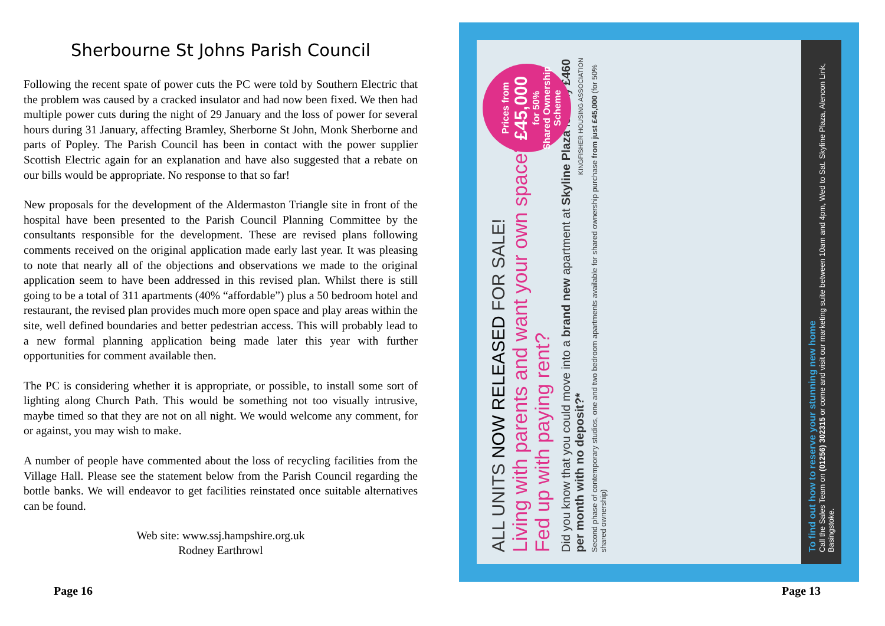Sherbourne St Johns Parish Council
Following the recent spate of power cuts the PC were told by Southern Electric that the problem was caused by a cracked insulator and had now been fixed. We then had multiple power cuts during the night of 29 January and the loss of power for several hours during 31 January, affecting Bramley, Sherborne St John, Monk Sherborne and parts of Popley. The Parish Council has been in contact with the power supplier Scottish Electric again for an explanation and have also suggested that a rebate on our bills would be appropriate. No response to that so far!
New proposals for the development of the Aldermaston Triangle site in front of the hospital have been presented to the Parish Council Planning Committee by the consultants responsible for the development. These are revised plans following comments received on the original application made early last year. It was pleasing to note that nearly all of the objections and observations we made to the original application seem to have been addressed in this revised plan. Whilst there is still going to be a total of 311 apartments (40% “affordable”) plus a 50 bedroom hotel and restaurant, the revised plan provides much more open space and play areas within the site, well defined boundaries and better pedestrian access. This will probably lead to a new formal planning application being made later this year with further opportunities for comment available then.
The PC is considering whether it is appropriate, or possible, to install some sort of lighting along Church Path. This would be something not too visually intrusive, maybe timed so that they are not on all night. We would welcome any comment, for or against, you may wish to make.
A number of people have commented about the loss of recycling facilities from the Village Hall. Please see the statement below from the Parish Council regarding the bottle banks. We will endeavor to get facilities reinstated once suitable alternatives can be found.
Web site: www.ssj.hampshire.org.uk
Rodney Earthrowl
Page 16
ALL UNITS NOW RELEASED FOR SALE!
Living with parents and want your own space?
Fed up with paying rent?
Did you know that you could move into a brand new apartment at Skyline Plaza for only £460 per month with no deposit?*
Second phase of contemporary studios, one and two bedroom apartments available for shared ownership purchase from just £45,000 (for 50% shared ownership)
KINGFISHER HOUSING ASSOCIATION
Prices from
£45,000
for 50%
Shared Ownership Scheme
To find out how to reserve your stunning new home
Call the Sales Team on (01256) 302315 or come and visit our marketing suite between 10am and 4pm, Wed to Sat. Skyline Plaza, Alencon Link, Basingstoke.
Page 13